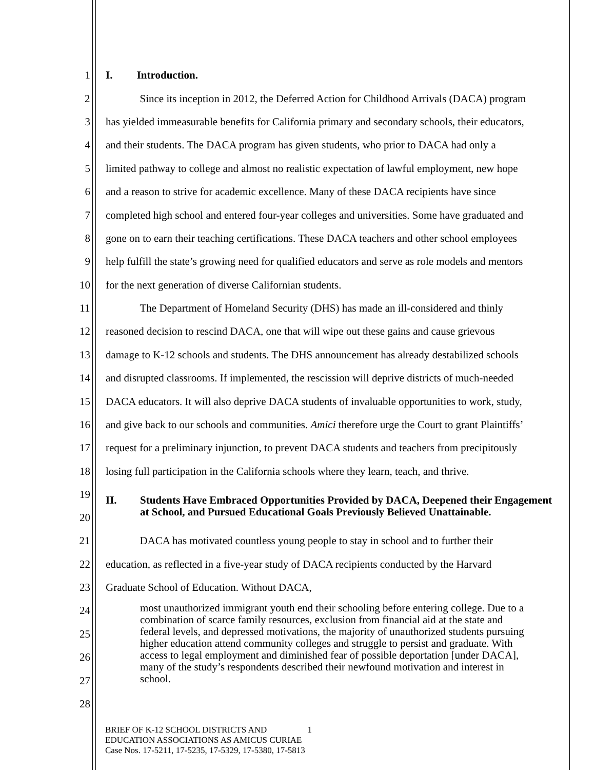1 I. Introduction.
2 Since its inception in 2012, the Deferred Action for Childhood Arrivals (DACA) program
3 has yielded immeasurable benefits for California primary and secondary schools, their educators,
4 and their students. The DACA program has given students, who prior to DACA had only a
5 limited pathway to college and almost no realistic expectation of lawful employment, new hope
6 and a reason to strive for academic excellence. Many of these DACA recipients have since
7 completed high school and entered four-year colleges and universities. Some have graduated and
8 gone on to earn their teaching certifications. These DACA teachers and other school employees
9 help fulfill the state’s growing need for qualified educators and serve as role models and mentors
10 for the next generation of diverse Californian students.
11 The Department of Homeland Security (DHS) has made an ill-considered and thinly
12 reasoned decision to rescind DACA, one that will wipe out these gains and cause grievous
13 damage to K-12 schools and students. The DHS announcement has already destabilized schools
14 and disrupted classrooms. If implemented, the rescission will deprive districts of much-needed
15 DACA educators. It will also deprive DACA students of invaluable opportunities to work, study,
16 and give back to our schools and communities. Amici therefore urge the Court to grant Plaintiffs’
17 request for a preliminary injunction, to prevent DACA students and teachers from precipitously
18 losing full participation in the California schools where they learn, teach, and thrive.
19
20
II. Students Have Embraced Opportunities Provided by DACA, Deepened their Engagement at School, and Pursued Educational Goals Previously Believed Unattainable.
21 DACA has motivated countless young people to stay in school and to further their
22 education, as reflected in a five-year study of DACA recipients conducted by the Harvard
23 Graduate School of Education. Without DACA,
24
25
26
27
most unauthorized immigrant youth end their schooling before entering college. Due to a combination of scarce family resources, exclusion from financial aid at the state and federal levels, and depressed motivations, the majority of unauthorized students pursuing higher education attend community colleges and struggle to persist and graduate. With access to legal employment and diminished fear of possible deportation [under DACA], many of the study’s respondents described their newfound motivation and interest in school.
28
BRIEF OF K-12 SCHOOL DISTRICTS AND 1
EDUCATION ASSOCIATIONS AS AMICUS CURIAE
Case Nos. 17-5211, 17-5235, 17-5329, 17-5380, 17-5813